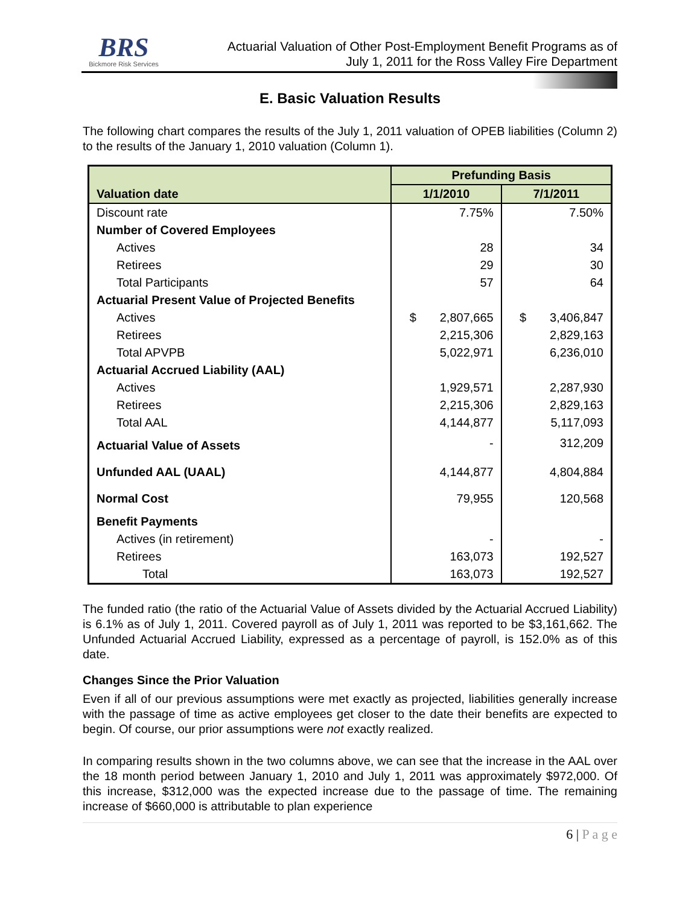BRS
Bickmore Risk Services
Actuarial Valuation of Other Post-Employment Benefit Programs as of
July 1, 2011 for the Ross Valley Fire Department
E. Basic Valuation Results
The following chart compares the results of the July 1, 2011 valuation of OPEB liabilities (Column 2) to the results of the January 1, 2010 valuation (Column 1).
| | Prefunding Basis | |
| --- | --- | --- |
| Valuation date | 1/1/2010 | 7/1/2011 |
| Discount rate | 7.75% | 7.50% |
| Number of Covered Employees | | |
| Actives | 28 | 34 |
| Retirees | 29 | 30 |
| Total Participants | 57 | 64 |
| Actuarial Present Value of Projected Benefits | | |
| Actives | $ 2,807,665 | $ 3,406,847 |
| Retirees | 2,215,306 | 2,829,163 |
| Total APVPB | 5,022,971 | 6,236,010 |
| Actuarial Accrued Liability (AAL) | | |
| Actives | 1,929,571 | 2,287,930 |
| Retirees | 2,215,306 | 2,829,163 |
| Total AAL | 4,144,877 | 5,117,093 |
| Actuarial Value of Assets | - | 312,209 |
| Unfunded AAL (UAAL) | 4,144,877 | 4,804,884 |
| Normal Cost | 79,955 | 120,568 |
| Benefit Payments | | |
| Actives (in retirement) | - | - |
| Retirees | 163,073 | 192,527 |
| Total | 163,073 | 192,527 |
The funded ratio (the ratio of the Actuarial Value of Assets divided by the Actuarial Accrued Liability) is 6.1% as of July 1, 2011. Covered payroll as of July 1, 2011 was reported to be $3,161,662. The Unfunded Actuarial Accrued Liability, expressed as a percentage of payroll, is 152.0% as of this date.
Changes Since the Prior Valuation
Even if all of our previous assumptions were met exactly as projected, liabilities generally increase with the passage of time as active employees get closer to the date their benefits are expected to begin. Of course, our prior assumptions were not exactly realized.
In comparing results shown in the two columns above, we can see that the increase in the AAL over the 18 month period between January 1, 2010 and July 1, 2011 was approximately $972,000. Of this increase, $312,000 was the expected increase due to the passage of time. The remaining increase of $660,000 is attributable to plan experience
6 | P a g e